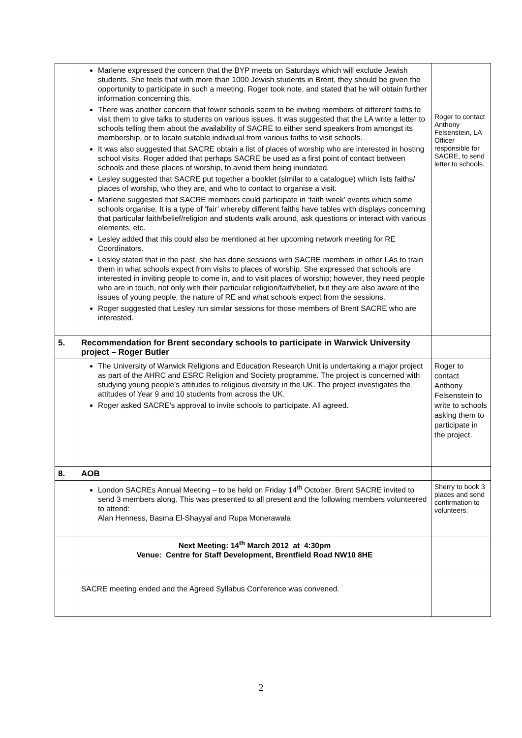| | Marlene expressed the concern that the BYP meets on Saturdays which will exclude Jewish students. She feels that with more than 1000 Jewish students in Brent, they should be given the opportunity to participate in such a meeting. Roger took note, and stated that he will obtain further information concerning this. There was another concern that fewer schools seem to be inviting members of different faiths to visit them to give talks to students on various issues. It was suggested that the LA write a letter to schools telling them about the availability of SACRE to either send speakers from amongst its membership, or to locate suitable individual from various faiths to visit schools. It was also suggested that SACRE obtain a list of places of worship who are interested in hosting school visits. Roger added that perhaps SACRE be used as a first point of contact between schools and these places of worship, to avoid them being inundated. Lesley suggested that SACRE put together a booklet (similar to a catalogue) which lists faiths/ places of worship, who they are, and who to contact to organise a visit. Marlene suggested that SACRE members could participate in ‘faith week’ events which some schools organise. It is a type of ‘fair’ whereby different faiths have tables with displays concerning that particular faith/belief/religion and students walk around, ask questions or interact with various elements, etc. Lesley added that this could also be mentioned at her upcoming network meeting for RE Coordinators. Lesley stated that in the past, she has done sessions with SACRE members in other LAs to train them in what schools expect from visits to places of worship. She expressed that schools are interested in inviting people to come in, and to visit places of worship; however, they need people who are in touch, not only with their particular religion/faith/belief, but they are also aware of the issues of young people, the nature of RE and what schools expect from the sessions. Roger suggested that Lesley run similar sessions for those members of Brent SACRE who are interested. | Roger to contact Anthony Felsenstein, LA Officer responsible for SACRE, to send letter to schools. |
| 5. | Recommendation for Brent secondary schools to participate in Warwick University project – Roger Butler | |
| | The University of Warwick Religions and Education Research Unit is undertaking a major project as part of the AHRC and ESRC Religion and Society programme. The project is concerned with studying young people’s attitudes to religious diversity in the UK. The project investigates the attitudes of Year 9 and 10 students from across the UK. Roger asked SACRE’s approval to invite schools to participate. All agreed. | Roger to contact Anthony Felsenstein to write to schools asking them to participate in the project. |
| 8. | AOB | |
| | London SACREs Annual Meeting – to be held on Friday 14<sup>th</sup> October. Brent SACRE invited to send 3 members along. This was presented to all present and the following members volunteered to attend: Alan Henness, Basma El-Shayyal and Rupa Monerawala | Sherry to book 3 places and send confirmation to volunteers. |
| | Next Meeting: 14<sup>th</sup> March 2012 at 4:30pm Venue: Centre for Staff Development, Brentfield Road NW10 8HE | |
| | SACRE meeting ended and the Agreed Syllabus Conference was convened. | |
2